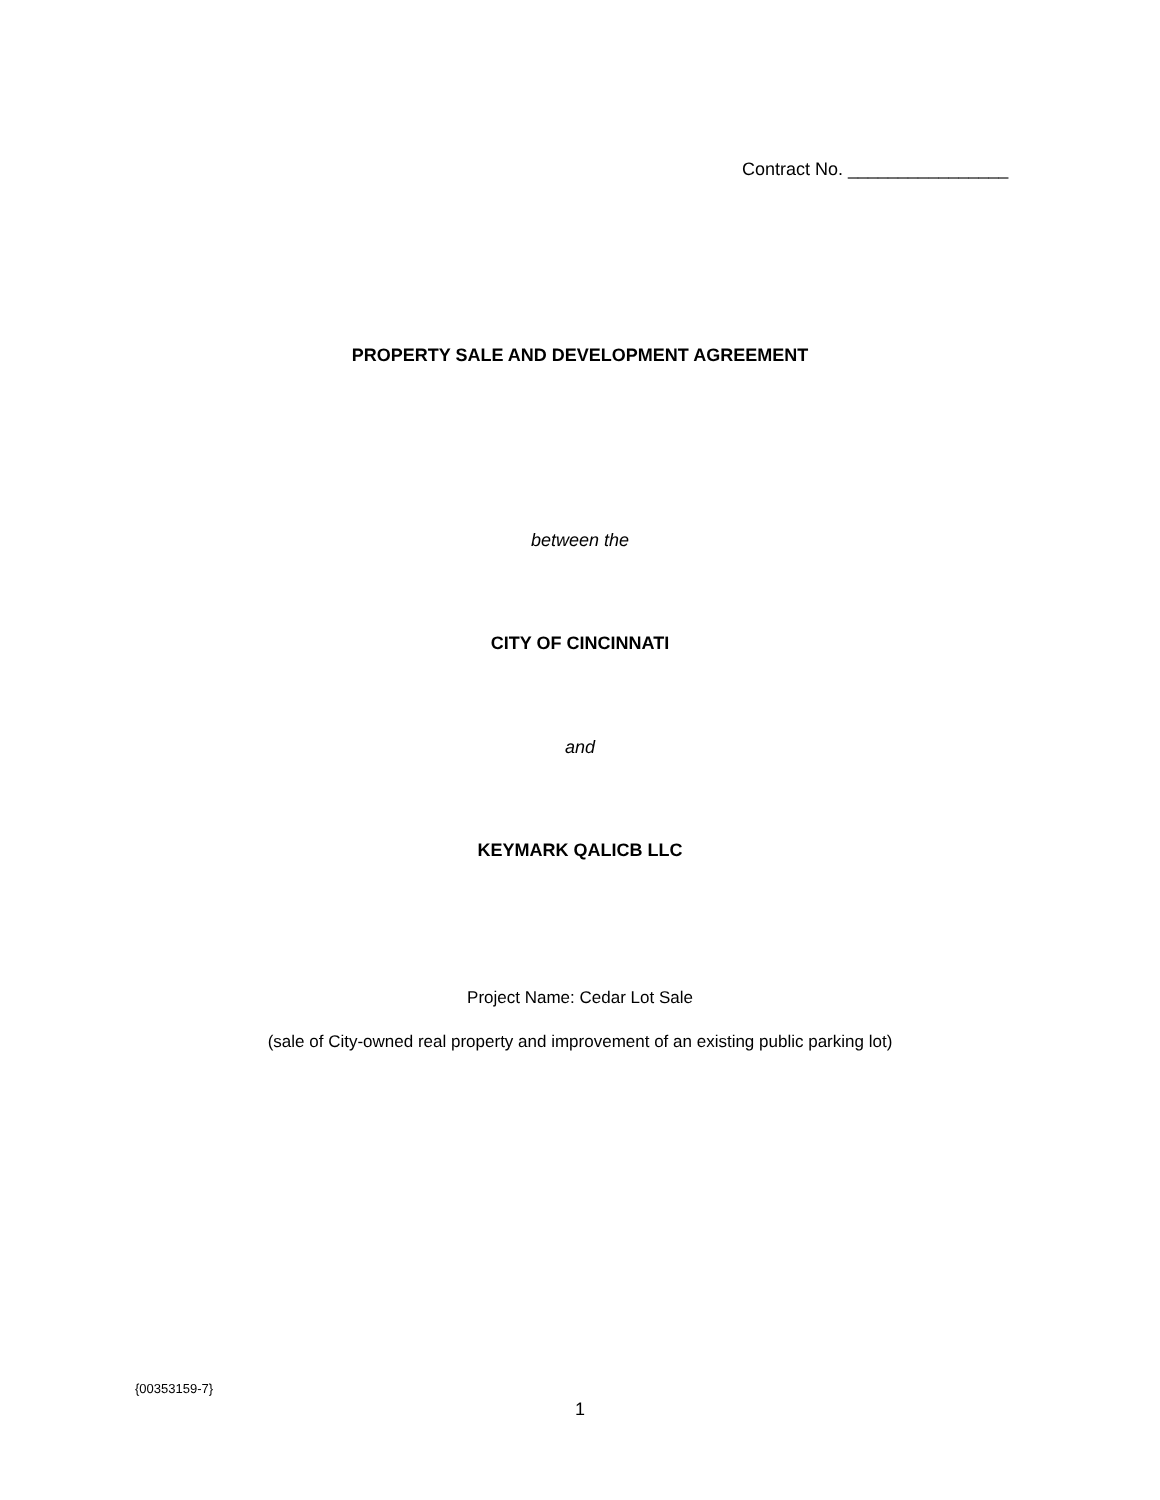Contract No. ________________
PROPERTY SALE AND DEVELOPMENT AGREEMENT
between the
CITY OF CINCINNATI
and
KEYMARK QALICB LLC
Project Name: Cedar Lot Sale
(sale of City-owned real property and improvement of an existing public parking lot)
{00353159-7}
1